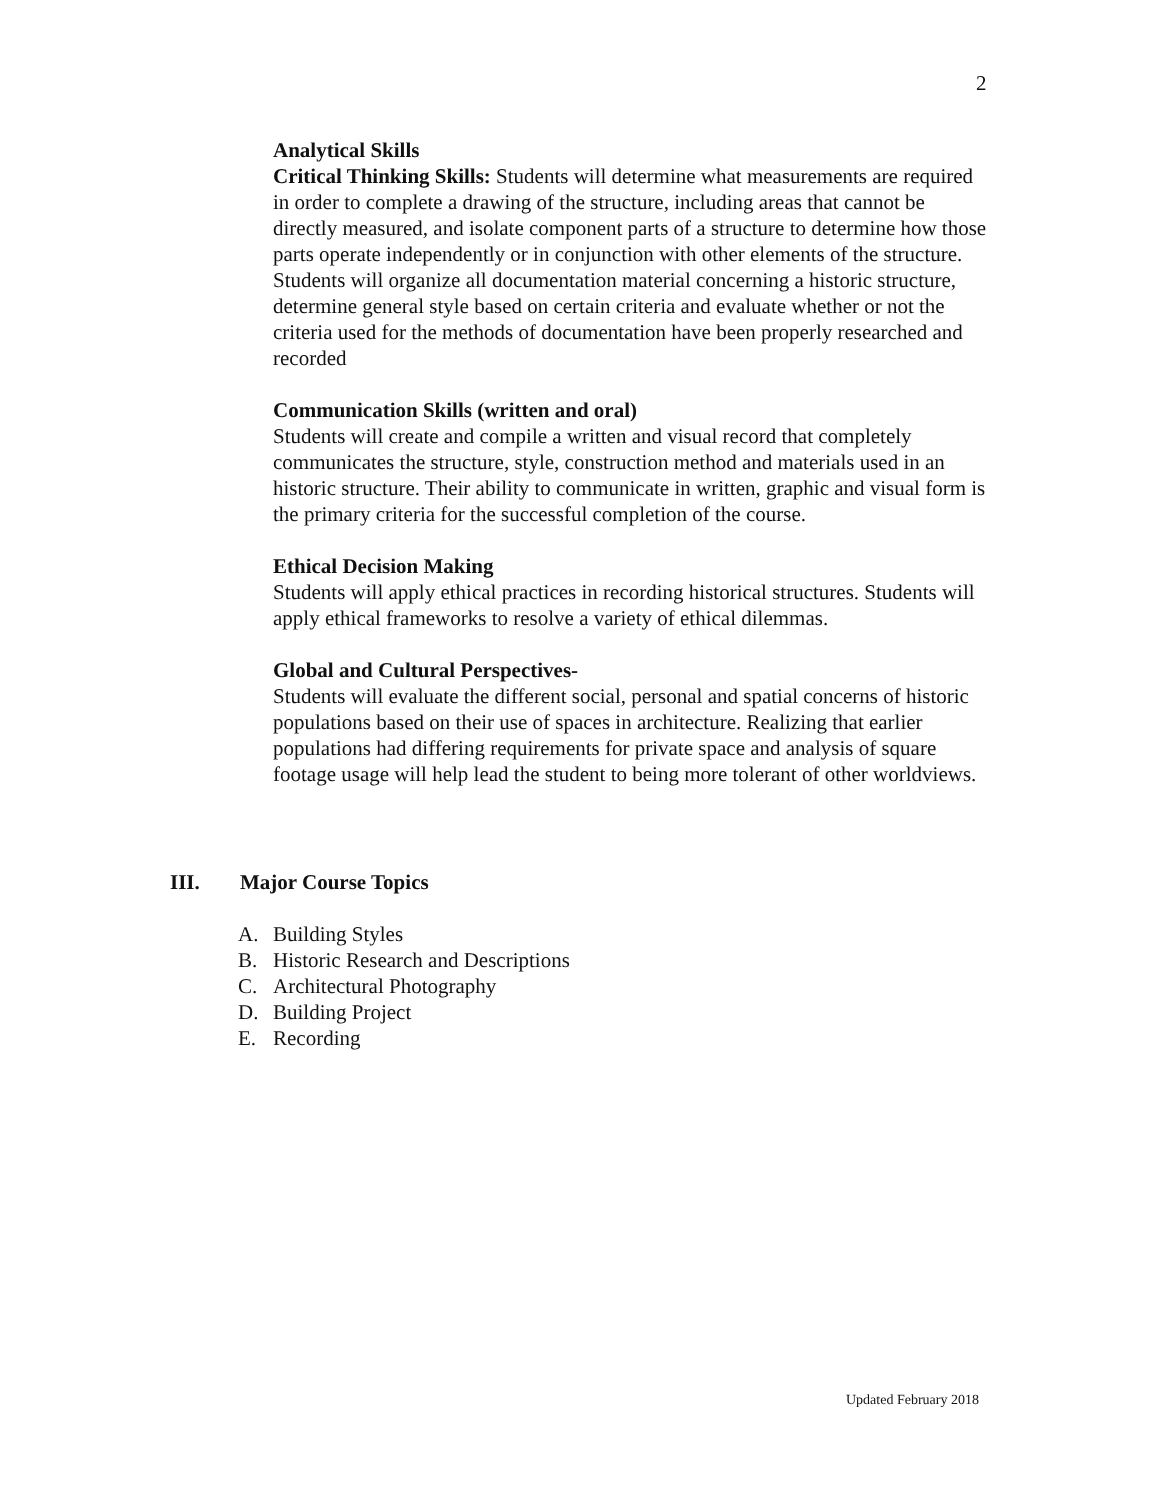2
Analytical Skills
Critical Thinking Skills: Students will determine what measurements are required in order to complete a drawing of the structure, including areas that cannot be directly measured, and isolate component parts of a structure to determine how those parts operate independently or in conjunction with other elements of the structure. Students will organize all documentation material concerning a historic structure, determine general style based on certain criteria and evaluate whether or not the criteria used for the methods of documentation have been properly researched and recorded
Communication Skills (written and oral)
Students will create and compile a written and visual record that completely communicates the structure, style, construction method and materials used in an historic structure. Their ability to communicate in written, graphic and visual form is the primary criteria for the successful completion of the course.
Ethical Decision Making
Students will apply ethical practices in recording historical structures. Students will apply ethical frameworks to resolve a variety of ethical dilemmas.
Global and Cultural Perspectives-
Students will evaluate the different social, personal and spatial concerns of historic populations based on their use of spaces in architecture. Realizing that earlier populations had differing requirements for private space and analysis of square footage usage will help lead the student to being more tolerant of other worldviews.
III. Major Course Topics
A. Building Styles
B. Historic Research and Descriptions
C. Architectural Photography
D. Building Project
E. Recording
Updated February 2018